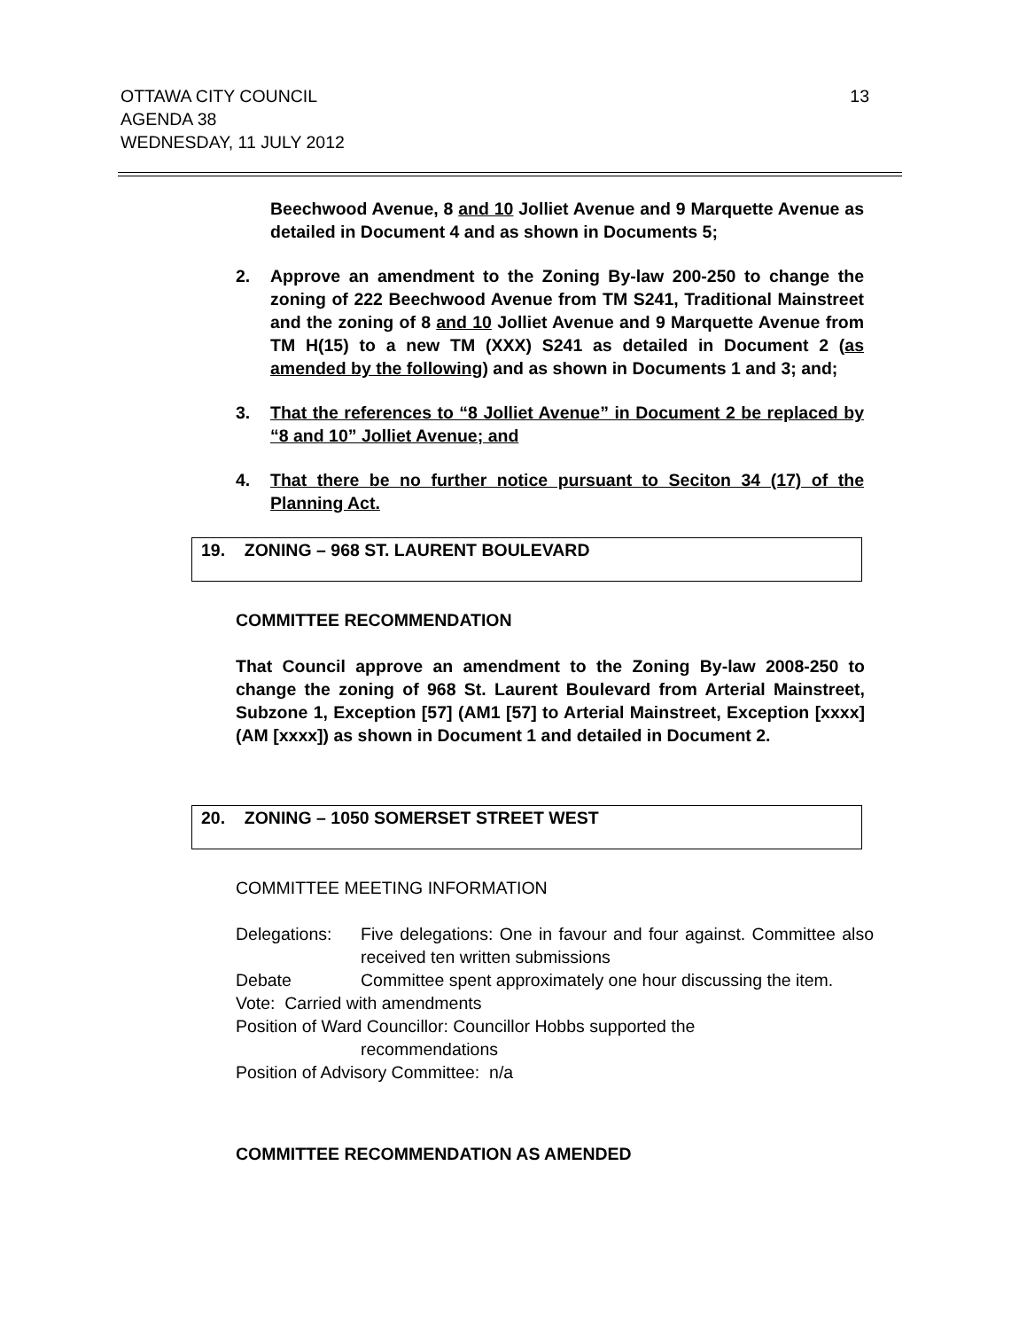13 OTTAWA CITY COUNCIL
AGENDA 38
WEDNESDAY, 11 JULY 2012
Beechwood Avenue, 8 and 10 Jolliet Avenue and 9 Marquette Avenue as detailed in Document 4 and as shown in Documents 5;
2. Approve an amendment to the Zoning By-law 200-250 to change the zoning of 222 Beechwood Avenue from TM S241, Traditional Mainstreet and the zoning of 8 and 10 Jolliet Avenue and 9 Marquette Avenue from TM H(15) to a new TM (XXX) S241 as detailed in Document 2 (as amended by the following) and as shown in Documents 1 and 3; and;
3. That the references to “8 Jolliet Avenue” in Document 2 be replaced by “8 and 10” Jolliet Avenue; and
4. That there be no further notice pursuant to Seciton 34 (17) of the Planning Act.
19. ZONING – 968 ST. LAURENT BOULEVARD
COMMITTEE RECOMMENDATION
That Council approve an amendment to the Zoning By-law 2008-250 to change the zoning of 968 St. Laurent Boulevard from Arterial Mainstreet, Subzone 1, Exception [57] (AM1 [57] to Arterial Mainstreet, Exception [xxxx] (AM [xxxx]) as shown in Document 1 and detailed in Document 2.
20. ZONING – 1050 SOMERSET STREET WEST
COMMITTEE MEETING INFORMATION
Delegations: Five delegations: One in favour and four against. Committee also received ten written submissions
Debate Committee spent approximately one hour discussing the item.
Vote: Carried with amendments
Position of Ward Councillor: Councillor Hobbs supported the
recommendations
Position of Advisory Committee: n/a
COMMITTEE RECOMMENDATION AS AMENDED